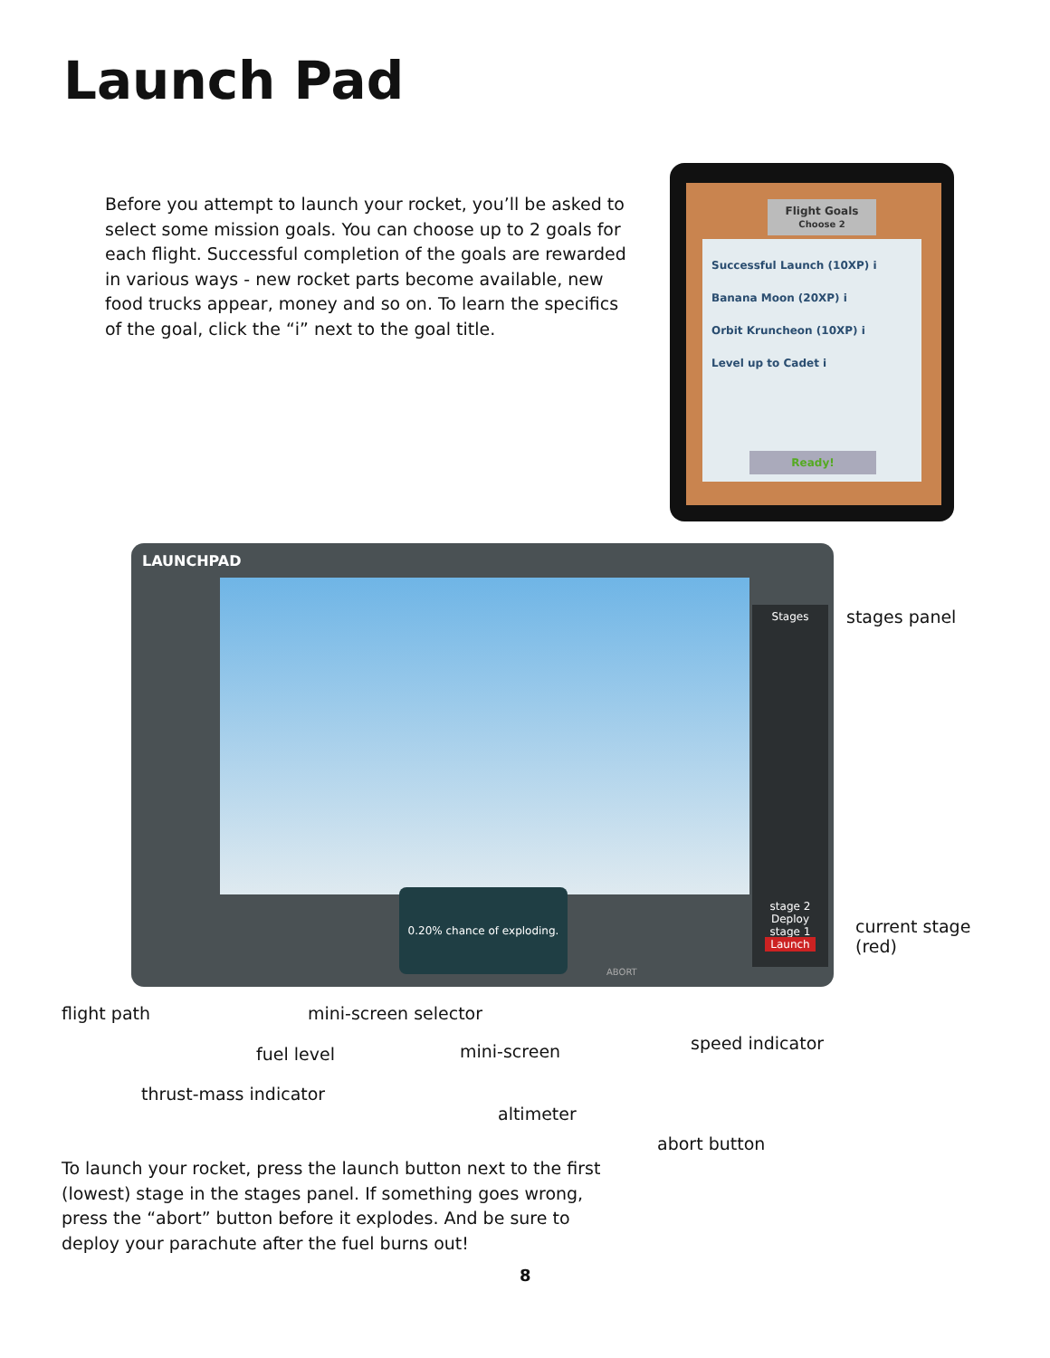Launch Pad
Before you attempt to launch your rocket, you’ll be asked to select some mission goals. You can choose up to 2 goals for each flight. Successful completion of the goals are rewarded in various ways - new rocket parts become available, new food trucks appear, money and so on. To learn the specifics of the goal, click the “i” next to the goal title.
Flight Goals
Choose 2
Successful Launch (10XP) i
Banana Moon (20XP) i
Orbit Kruncheon (10XP) i
Level up to Cadet i
Ready!
LAUNCHPAD
Stages
stage 2
Deploy
stage 1
Launch
0.20% chance of exploding.
ABORT
stages panel
current stage
(red)
flight path mini-screen selector
fuel level mini-screen speed indicator
thrust-mass indicator
altimeter
abort button
To launch your rocket, press the launch button next to the first (lowest) stage in the stages panel. If something goes wrong, press the “abort” button before it explodes. And be sure to deploy your parachute after the fuel burns out!
8